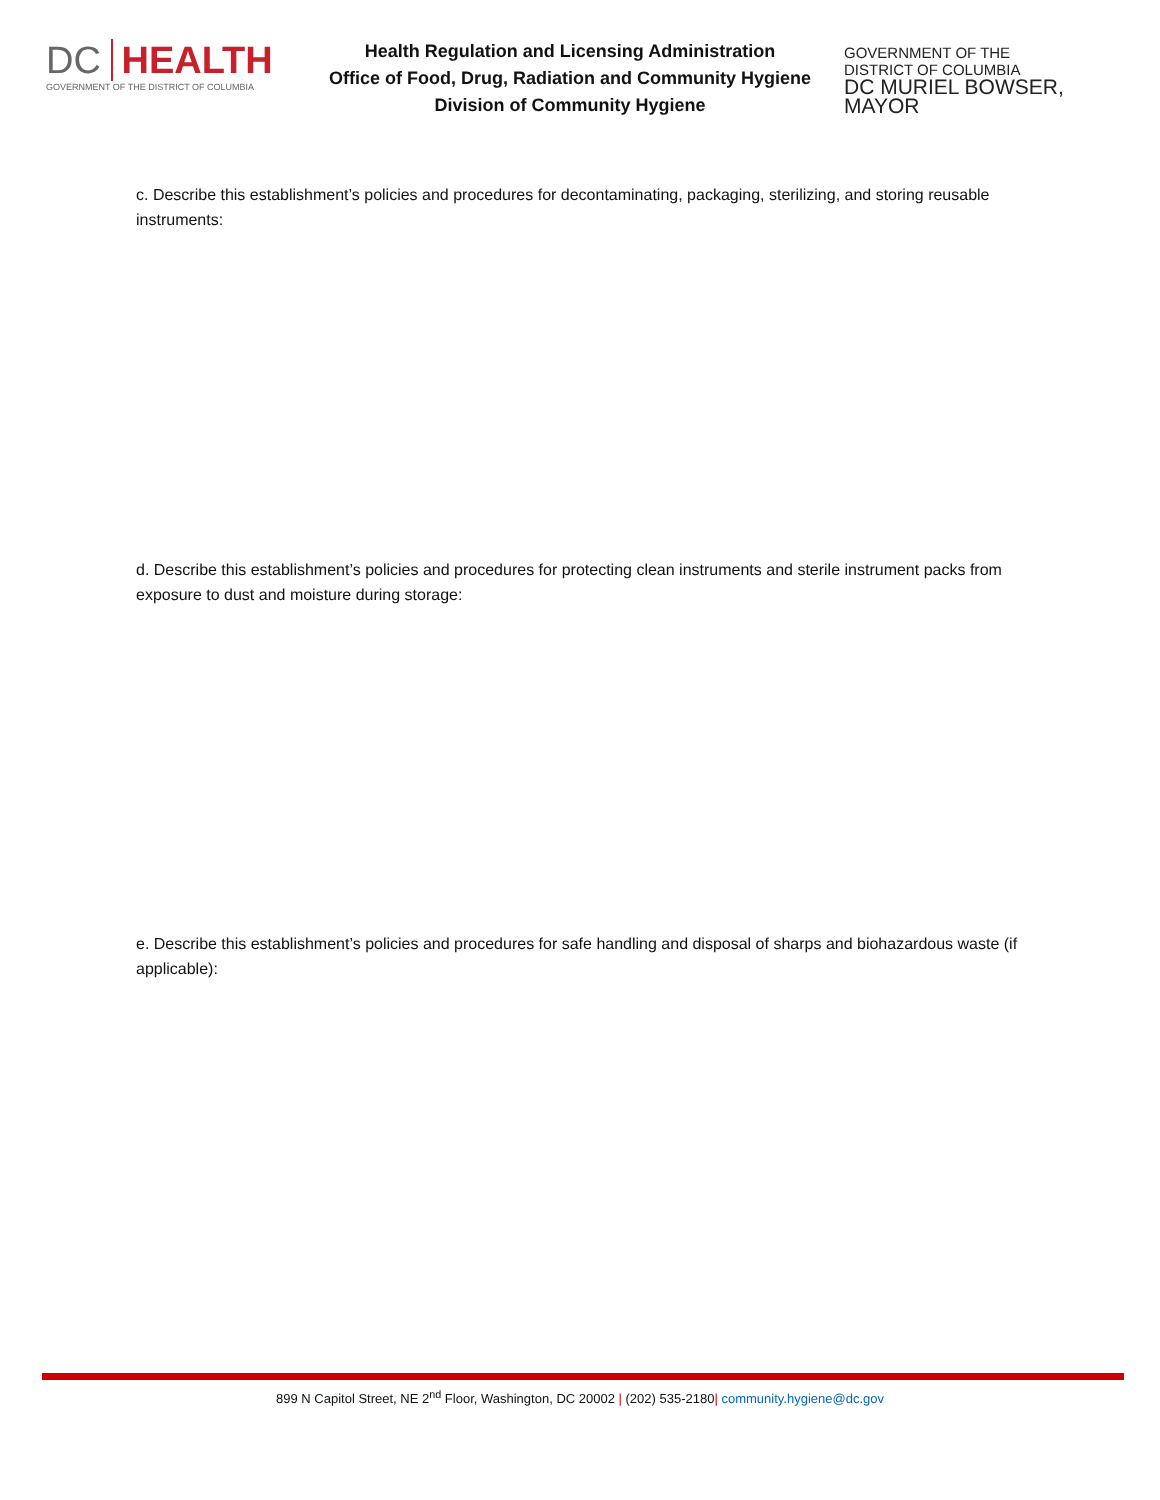DC HEALTH
GOVERNMENT OF THE DISTRICT OF COLUMBIA
Health Regulation and Licensing Administration
Office of Food, Drug, Radiation and Community Hygiene
Division of Community Hygiene
GOVERNMENT OF THE
DISTRICT OF COLUMBIA
DC MURIEL BOWSER, MAYOR
c. Describe this establishment’s policies and procedures for decontaminating, packaging, sterilizing, and storing reusable instruments:
d. Describe this establishment’s policies and procedures for protecting clean instruments and sterile instrument packs from exposure to dust and moisture during storage:
e. Describe this establishment’s policies and procedures for safe handling and disposal of sharps and biohazardous waste (if applicable):
899 N Capitol Street, NE 2<sup>nd</sup> Floor, Washington, DC 20002 | (202) 535-2180| community.hygiene@dc.gov